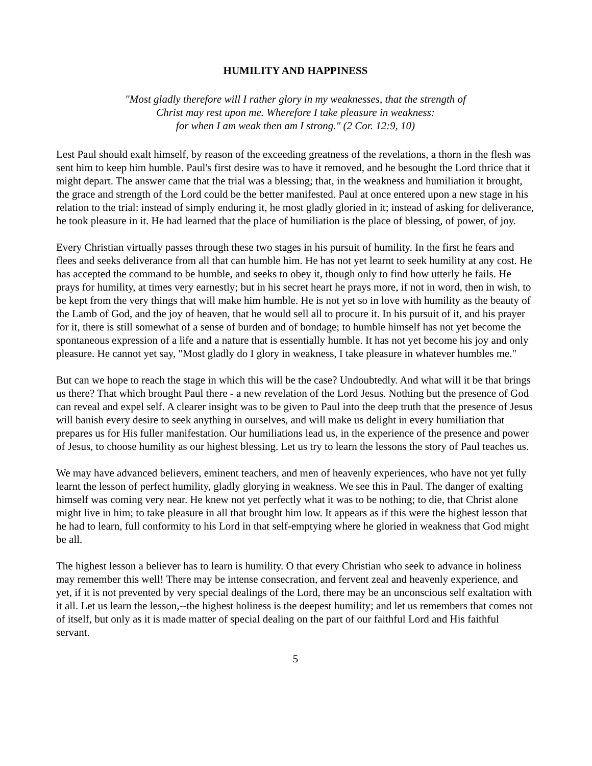HUMILITY AND HAPPINESS
"Most gladly therefore will I rather glory in my weaknesses, that the strength of
Christ may rest upon me. Wherefore I take pleasure in weakness:
for when I am weak then am I strong." (2 Cor. 12:9, 10)
Lest Paul should exalt himself, by reason of the exceeding greatness of the revelations, a thorn in the flesh was sent him to keep him humble. Paul's first desire was to have it removed, and he besought the Lord thrice that it might depart. The answer came that the trial was a blessing; that, in the weakness and humiliation it brought, the grace and strength of the Lord could be the better manifested. Paul at once entered upon a new stage in his relation to the trial: instead of simply enduring it, he most gladly gloried in it; instead of asking for deliverance, he took pleasure in it. He had learned that the place of humiliation is the place of blessing, of power, of joy.
Every Christian virtually passes through these two stages in his pursuit of humility. In the first he fears and flees and seeks deliverance from all that can humble him. He has not yet learnt to seek humility at any cost. He has accepted the command to be humble, and seeks to obey it, though only to find how utterly he fails. He prays for humility, at times very earnestly; but in his secret heart he prays more, if not in word, then in wish, to be kept from the very things that will make him humble. He is not yet so in love with humility as the beauty of the Lamb of God, and the joy of heaven, that he would sell all to procure it. In his pursuit of it, and his prayer for it, there is still somewhat of a sense of burden and of bondage; to humble himself has not yet become the spontaneous expression of a life and a nature that is essentially humble. It has not yet become his joy and only pleasure. He cannot yet say, "Most gladly do I glory in weakness, I take pleasure in whatever humbles me."
But can we hope to reach the stage in which this will be the case? Undoubtedly. And what will it be that brings us there? That which brought Paul there - a new revelation of the Lord Jesus. Nothing but the presence of God can reveal and expel self. A clearer insight was to be given to Paul into the deep truth that the presence of Jesus will banish every desire to seek anything in ourselves, and will make us delight in every humiliation that prepares us for His fuller manifestation. Our humiliations lead us, in the experience of the presence and power of Jesus, to choose humility as our highest blessing. Let us try to learn the lessons the story of Paul teaches us.
We may have advanced believers, eminent teachers, and men of heavenly experiences, who have not yet fully learnt the lesson of perfect humility, gladly glorying in weakness. We see this in Paul. The danger of exalting himself was coming very near. He knew not yet perfectly what it was to be nothing; to die, that Christ alone might live in him; to take pleasure in all that brought him low. It appears as if this were the highest lesson that he had to learn, full conformity to his Lord in that self-emptying where he gloried in weakness that God might be all.
The highest lesson a believer has to learn is humility. O that every Christian who seek to advance in holiness may remember this well! There may be intense consecration, and fervent zeal and heavenly experience, and yet, if it is not prevented by very special dealings of the Lord, there may be an unconscious self exaltation with it all. Let us learn the lesson,--the highest holiness is the deepest humility; and let us remembers that comes not of itself, but only as it is made matter of special dealing on the part of our faithful Lord and His faithful servant.
5